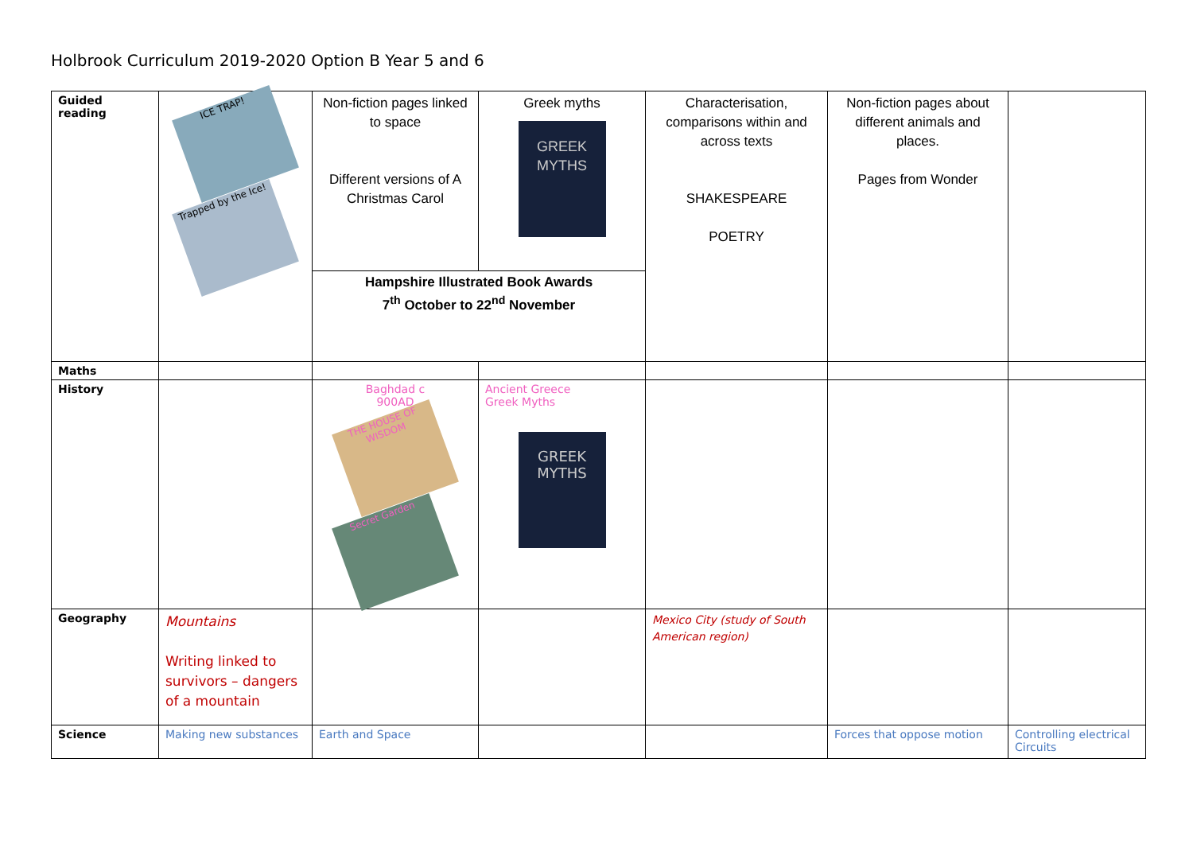Holbrook Curriculum 2019-2020 Option B Year 5 and 6
| Guided reading | ICE TRAP! Trapped by the Ice! | Non-fiction pages linked to space Different versions of A Christmas Carol | Greek myths GREEK MYTHS | Characterisation, comparisons within and across texts SHAKESPEARE POETRY | Non-fiction pages about different animals and places. Pages from Wonder | |
| | | Hampshire Illustrated Book Awards 7<sup>th</sup> October to 22<sup>nd</sup> November | | | | |
| Maths | | | | | | |
| History | | Baghdad c 900AD THE HOUSE OF WISDOM Secret Garden | Ancient Greece Greek Myths GREEK MYTHS | | | |
| Geography | Mountains Writing linked to survivors – dangers of a mountain | | | Mexico City (study of South American region) | | |
| Science | Making new substances | Earth and Space | | | Forces that oppose motion | Controlling electrical Circuits |